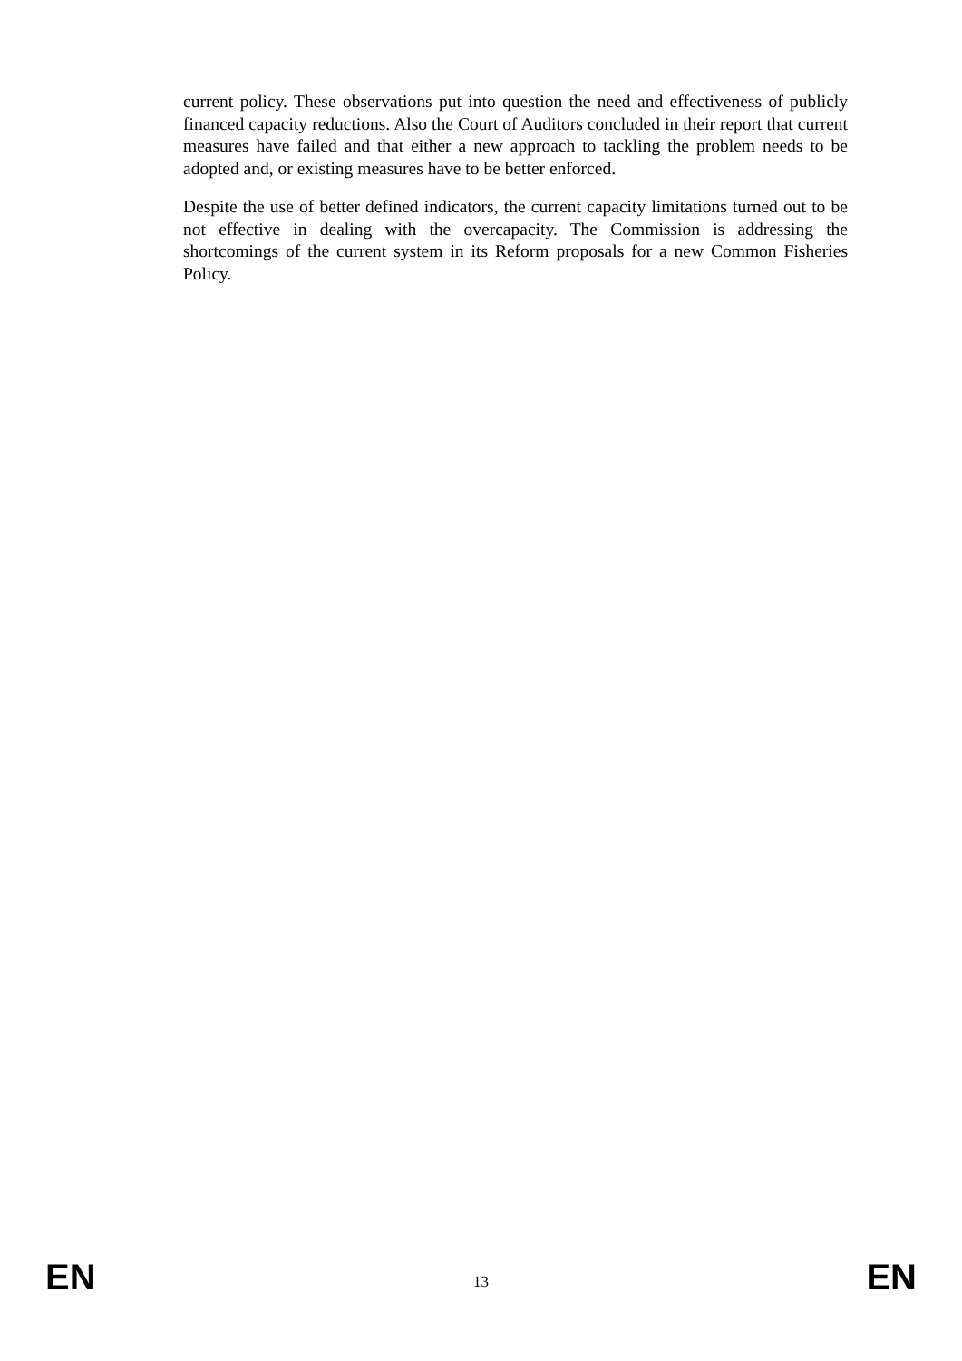current policy. These observations put into question the need and effectiveness of publicly financed capacity reductions. Also the Court of Auditors concluded in their report that current measures have failed and that either a new approach to tackling the problem needs to be adopted and, or existing measures have to be better enforced.
Despite the use of better defined indicators, the current capacity limitations turned out to be not effective in dealing with the overcapacity. The Commission is addressing the shortcomings of the current system in its Reform proposals for a new Common Fisheries Policy.
EN 13 EN